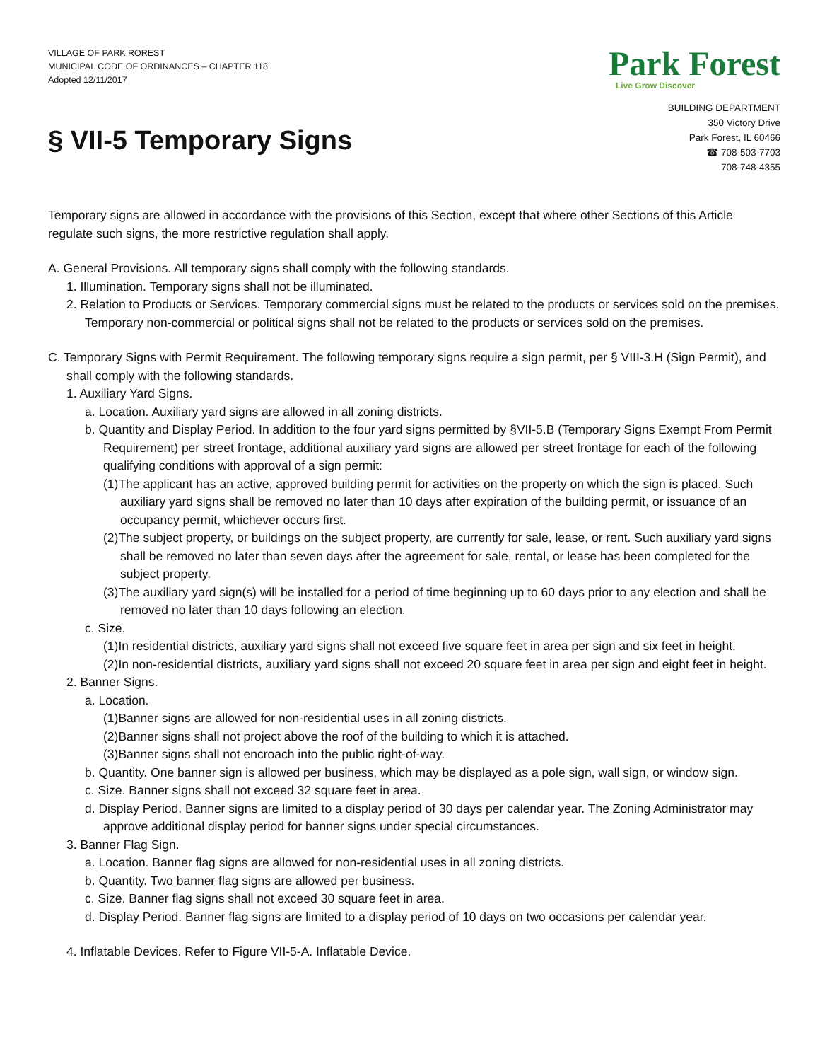VILLAGE OF PARK ROREST
MUNICIPAL CODE OF ORDINANCES – CHAPTER 118
Adopted 12/11/2017
Park Forest
Live Grow Discover
BUILDING DEPARTMENT
350 Victory Drive
Park Forest, IL 60466
☎ 708-503-7703
708-748-4355
§ VII-5 Temporary Signs
Temporary signs are allowed in accordance with the provisions of this Section, except that where other Sections of this Article regulate such signs, the more restrictive regulation shall apply.
A. General Provisions. All temporary signs shall comply with the following standards.
1. Illumination. Temporary signs shall not be illuminated.
2. Relation to Products or Services. Temporary commercial signs must be related to the products or services sold on the premises. Temporary non-commercial or political signs shall not be related to the products or services sold on the premises.
C. Temporary Signs with Permit Requirement. The following temporary signs require a sign permit, per § VIII-3.H (Sign Permit), and shall comply with the following standards.
1. Auxiliary Yard Signs.
a. Location. Auxiliary yard signs are allowed in all zoning districts.
b. Quantity and Display Period. In addition to the four yard signs permitted by §VII-5.B (Temporary Signs Exempt From Permit Requirement) per street frontage, additional auxiliary yard signs are allowed per street frontage for each of the following qualifying conditions with approval of a sign permit:
(1)The applicant has an active, approved building permit for activities on the property on which the sign is placed. Such auxiliary yard signs shall be removed no later than 10 days after expiration of the building permit, or issuance of an occupancy permit, whichever occurs first.
(2)The subject property, or buildings on the subject property, are currently for sale, lease, or rent. Such auxiliary yard signs shall be removed no later than seven days after the agreement for sale, rental, or lease has been completed for the subject property.
(3)The auxiliary yard sign(s) will be installed for a period of time beginning up to 60 days prior to any election and shall be removed no later than 10 days following an election.
c. Size.
(1)In residential districts, auxiliary yard signs shall not exceed five square feet in area per sign and six feet in height.
(2)In non-residential districts, auxiliary yard signs shall not exceed 20 square feet in area per sign and eight feet in height.
2. Banner Signs.
a. Location.
(1)Banner signs are allowed for non-residential uses in all zoning districts.
(2)Banner signs shall not project above the roof of the building to which it is attached.
(3)Banner signs shall not encroach into the public right-of-way.
b. Quantity. One banner sign is allowed per business, which may be displayed as a pole sign, wall sign, or window sign.
c. Size. Banner signs shall not exceed 32 square feet in area.
d. Display Period. Banner signs are limited to a display period of 30 days per calendar year. The Zoning Administrator may approve additional display period for banner signs under special circumstances.
3. Banner Flag Sign.
a. Location. Banner flag signs are allowed for non-residential uses in all zoning districts.
b. Quantity. Two banner flag signs are allowed per business.
c. Size. Banner flag signs shall not exceed 30 square feet in area.
d. Display Period. Banner flag signs are limited to a display period of 10 days on two occasions per calendar year.
4. Inflatable Devices. Refer to Figure VII-5-A. Inflatable Device.